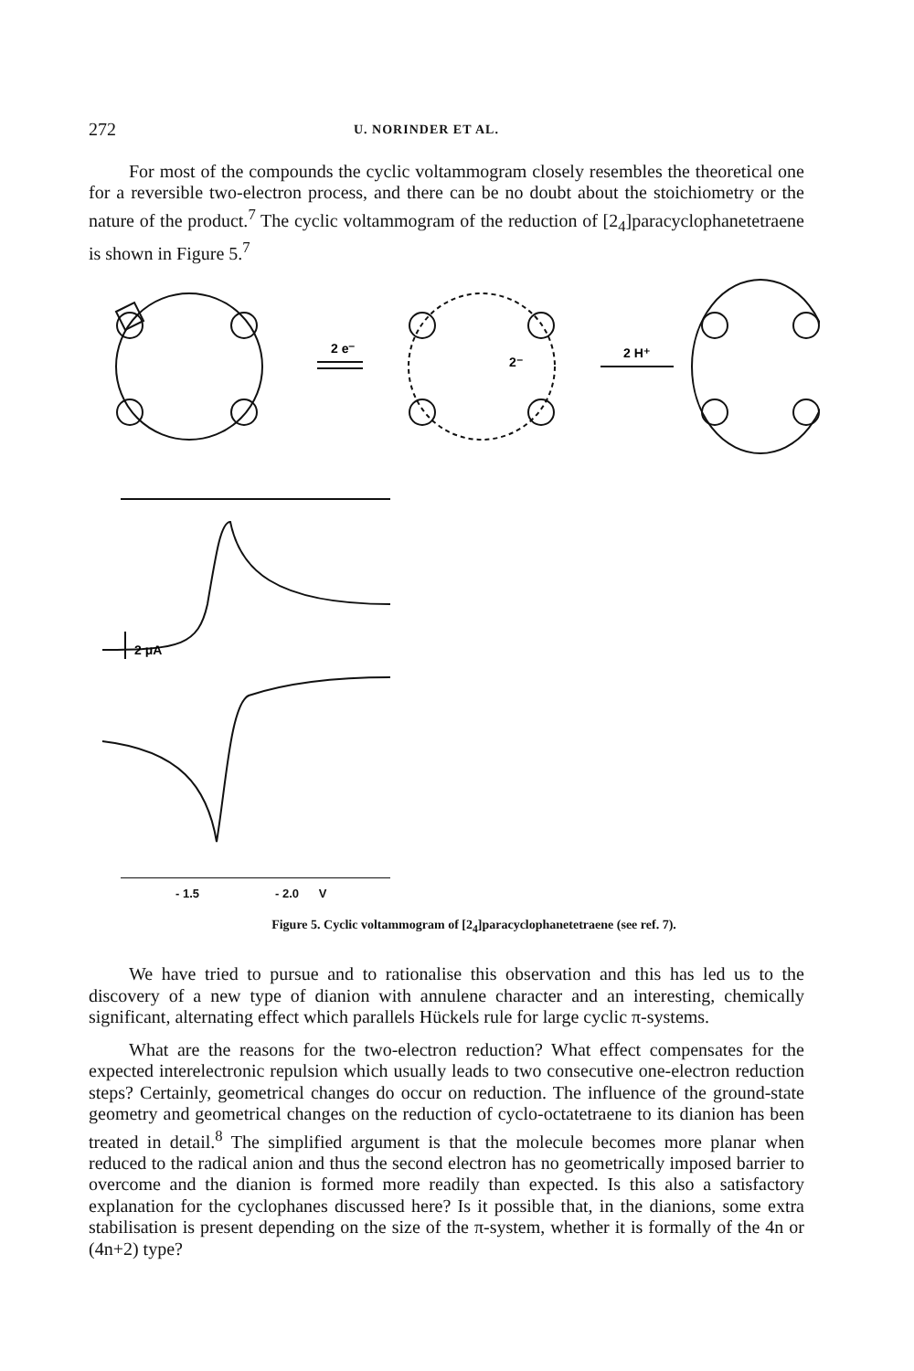272 U. NORINDER ET AL.
For most of the compounds the cyclic voltammogram closely resembles the theoretical one for a reversible two-electron process, and there can be no doubt about the stoichiometry or the nature of the product.<sup>7</sup> The cyclic voltammogram of the reduction of [2<sub>4</sub>]paracyclophanetetraene is shown in Figure 5.<sup>7</sup>
2 e⁻
2⁻
2 H⁺
2 μA
- 1.5 - 2.0 V
Figure 5. Cyclic voltammogram of [2<sub>4</sub>]paracyclophanetetraene (see ref. 7).
We have tried to pursue and to rationalise this observation and this has led us to the discovery of a new type of dianion with annulene character and an interesting, chemically significant, alternating effect which parallels Hückels rule for large cyclic π-systems.
What are the reasons for the two-electron reduction? What effect compensates for the expected interelectronic repulsion which usually leads to two consecutive one-electron reduction steps? Certainly, geometrical changes do occur on reduction. The influence of the ground-state geometry and geometrical changes on the reduction of cyclo-octatetraene to its dianion has been treated in detail.<sup>8</sup> The simplified argument is that the molecule becomes more planar when reduced to the radical anion and thus the second electron has no geometrically imposed barrier to overcome and the dianion is formed more readily than expected. Is this also a satisfactory explanation for the cyclophanes discussed here? Is it possible that, in the dianions, some extra stabilisation is present depending on the size of the π-system, whether it is formally of the 4n or (4n+2) type?